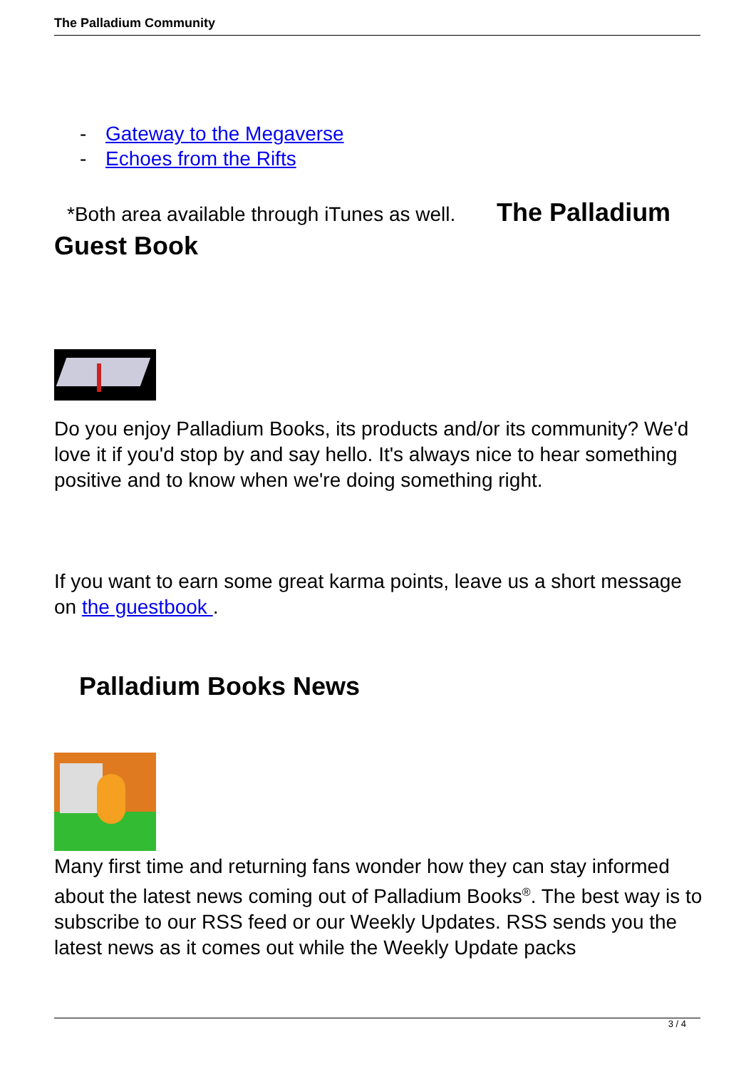The Palladium Community
- Gateway to the Megaverse
- Echoes from the Rifts
*Both area available through iTunes as well. The Palladium
Guest Book
Do you enjoy Palladium Books, its products and/or its community? We'd love it if you'd stop by and say hello. It's always nice to hear something positive and to know when we're doing something right.
If you want to earn some great karma points, leave us a short message on the guestbook .
Palladium Books News
Many first time and returning fans wonder how they can stay informed about the latest news coming out of Palladium Books<sup>®</sup>. The best way is to subscribe to our RSS feed or our Weekly Updates. RSS sends you the latest news as it comes out while the Weekly Update packs
3 / 4